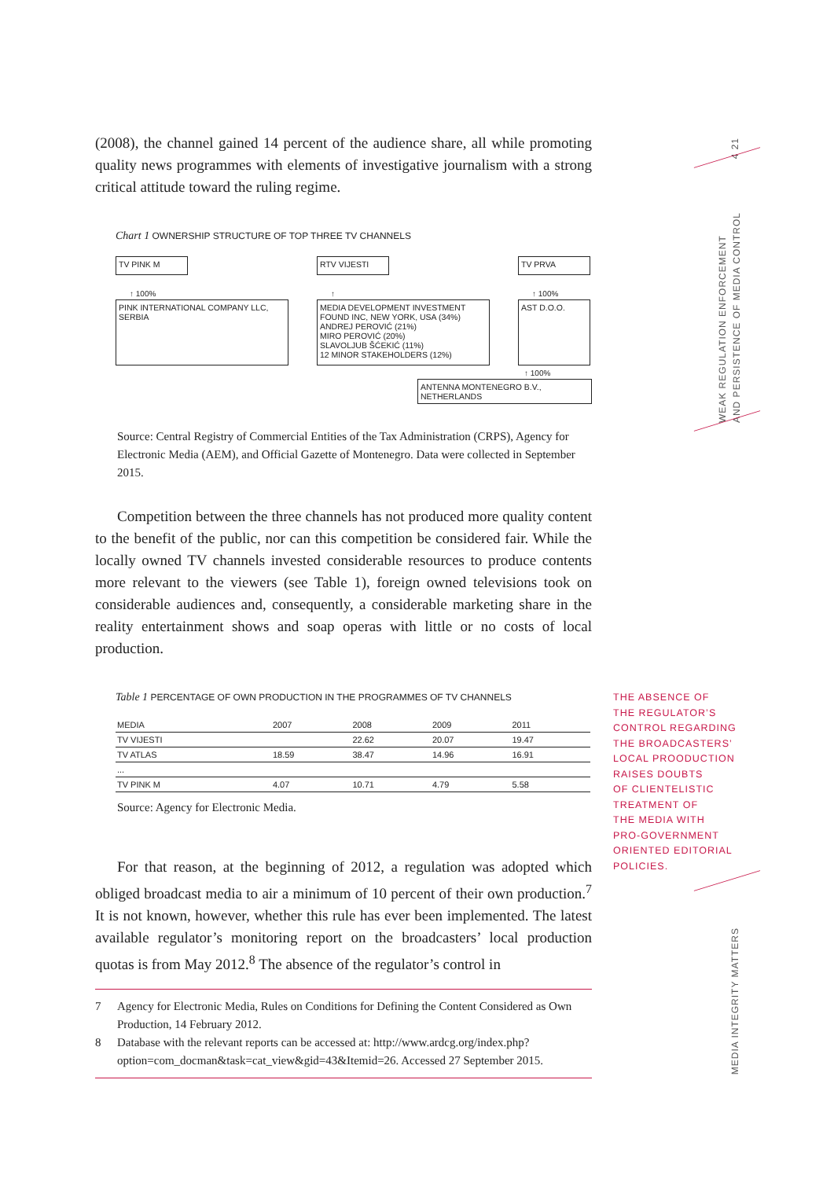(2008), the channel gained 14 percent of the audience share, all while promoting quality news programmes with elements of investigative journalism with a strong critical attitude toward the ruling regime.
Chart 1 OWNERSHIP STRUCTURE OF TOP THREE TV CHANNELS
TV PINK M
↑ 100%
PINK INTERNATIONAL COMPANY LLC, SERBIA
RTV VIJESTI
↑
MEDIA DEVELOPMENT INVESTMENT FOUND INC, NEW YORK, USA (34%)
ANDREJ PEROVIĆ (21%)
MIRO PEROVIĆ (20%)
SLAVOLJUB ŠĆEKIĆ (11%)
12 MINOR STAKEHOLDERS (12%)
TV PRVA
↑ 100%
AST D.O.O.
↑ 100%
ANTENNA MONTENEGRO B.V., NETHERLANDS
Source: Central Registry of Commercial Entities of the Tax Administration (CRPS), Agency for Electronic Media (AEM), and Official Gazette of Montenegro. Data were collected in September 2015.
Competition between the three channels has not produced more quality content to the benefit of the public, nor can this competition be considered fair. While the locally owned TV channels invested considerable resources to produce contents more relevant to the viewers (see Table 1), foreign owned televisions took on considerable audiences and, consequently, a considerable marketing share in the reality entertainment shows and soap operas with little or no costs of local production.
Table 1 PERCENTAGE OF OWN PRODUCTION IN THE PROGRAMMES OF TV CHANNELS
| MEDIA | 2007 | 2008 | 2009 | 2011 |
| --- | --- | --- | --- | --- |
| TV VIJESTI | | 22.62 | 20.07 | 19.47 |
| TV ATLAS | 18.59 | 38.47 | 14.96 | 16.91 |
| ... | | | | |
| TV PINK M | 4.07 | 10.71 | 4.79 | 5.58 |
Source: Agency for Electronic Media.
For that reason, at the beginning of 2012, a regulation was adopted which obliged broadcast media to air a minimum of 10 percent of their own production.<sup>7</sup> It is not known, however, whether this rule has ever been implemented. The latest available regulator’s monitoring report on the broadcasters’ local production quotas is from May 2012.<sup>8</sup> The absence of the regulator’s control in
7 Agency for Electronic Media, Rules on Conditions for Defining the Content Considered as Own Production, 14 February 2012.
8 Database with the relevant reports can be accessed at: http://www.ardcg.org/index.php?option=com_docman&task=cat_view&gid=43&Itemid=26. Accessed 27 September 2015.
THE ABSENCE OF
THE REGULATOR’S
CONTROL REGARDING
THE BROADCASTERS’
LOCAL PROODUCTION
RAISES DOUBTS
OF CLIENTELISTIC
TREATMENT OF
THE MEDIA WITH
PRO-GOVERNMENT
ORIENTED EDITORIAL
POLICIES.
4 21
WEAK REGULATION ENFORCEMENT
AND PERSISTENCE OF MEDIA CONTROL
MEDIA INTEGRITY MATTERS